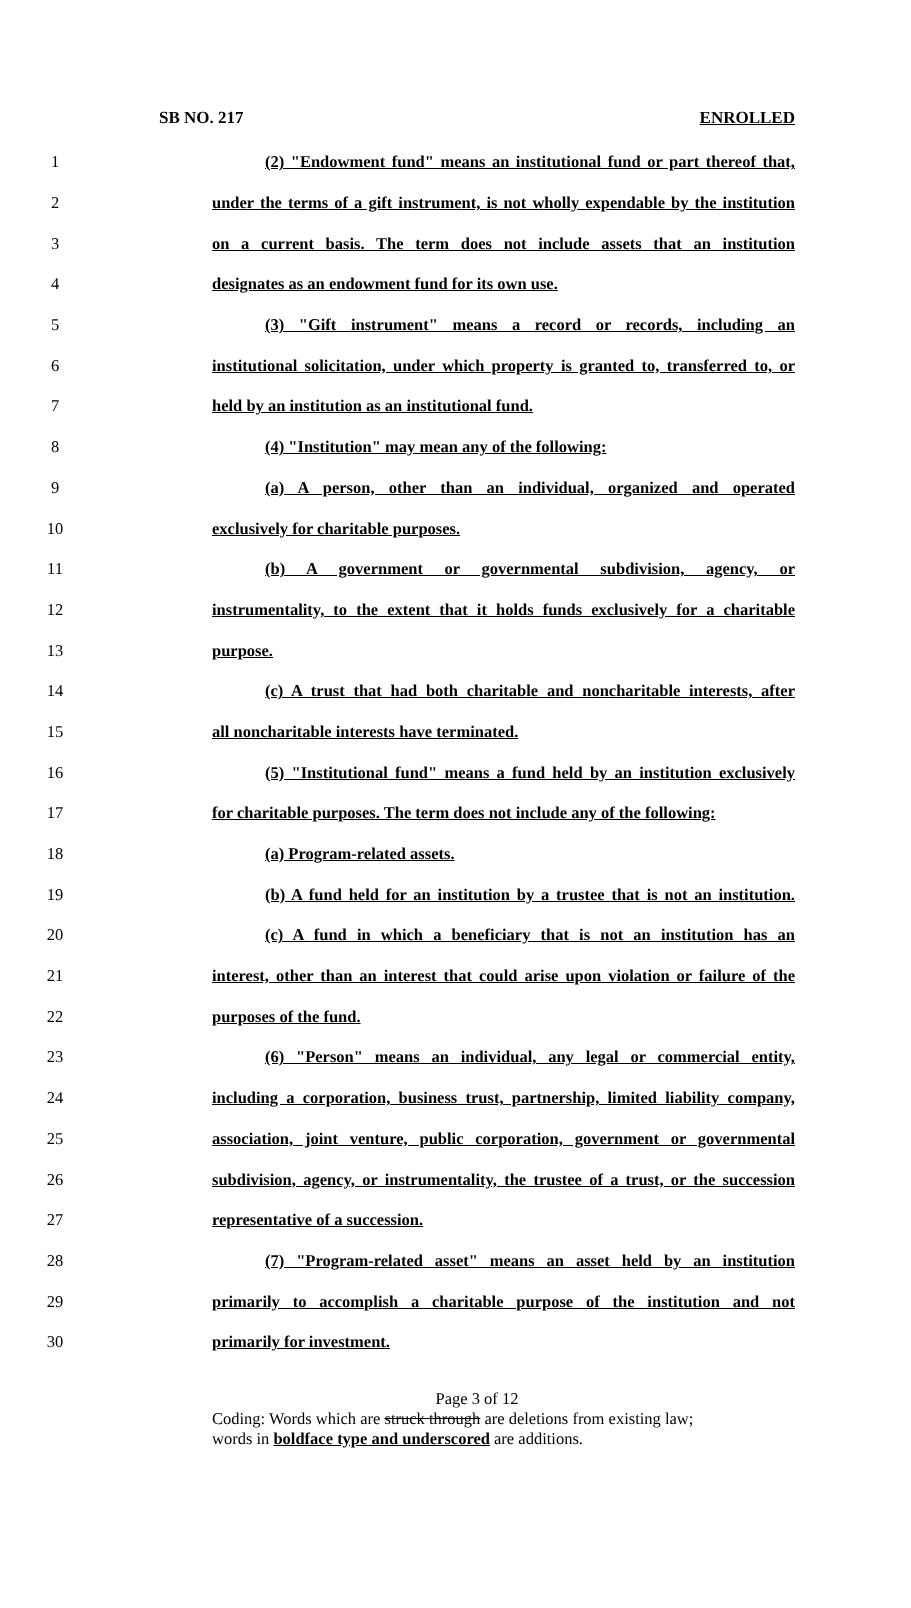SB NO. 217 ENROLLED
1 (2) "Endowment fund" means an institutional fund or part thereof that,
2 under the terms of a gift instrument, is not wholly expendable by the institution
3 on a current basis. The term does not include assets that an institution
4 designates as an endowment fund for its own use.
5 (3) "Gift instrument" means a record or records, including an
6 institutional solicitation, under which property is granted to, transferred to, or
7 held by an institution as an institutional fund.
8 (4) "Institution" may mean any of the following:
9 (a) A person, other than an individual, organized and operated
10 exclusively for charitable purposes.
11 (b) A government or governmental subdivision, agency, or
12 instrumentality, to the extent that it holds funds exclusively for a charitable
13 purpose.
14 (c) A trust that had both charitable and noncharitable interests, after
15 all noncharitable interests have terminated.
16 (5) "Institutional fund" means a fund held by an institution exclusively
17 for charitable purposes. The term does not include any of the following:
18 (a) Program-related assets.
19 (b) A fund held for an institution by a trustee that is not an institution.
20 (c) A fund in which a beneficiary that is not an institution has an
21 interest, other than an interest that could arise upon violation or failure of the
22 purposes of the fund.
23 (6) "Person" means an individual, any legal or commercial entity,
24 including a corporation, business trust, partnership, limited liability company,
25 association, joint venture, public corporation, government or governmental
26 subdivision, agency, or instrumentality, the trustee of a trust, or the succession
27 representative of a succession.
28 (7) "Program-related asset" means an asset held by an institution
29 primarily to accomplish a charitable purpose of the institution and not
30 primarily for investment.
Page 3 of 12
Coding: Words which are struck through are deletions from existing law;
words in boldface type and underscored are additions.